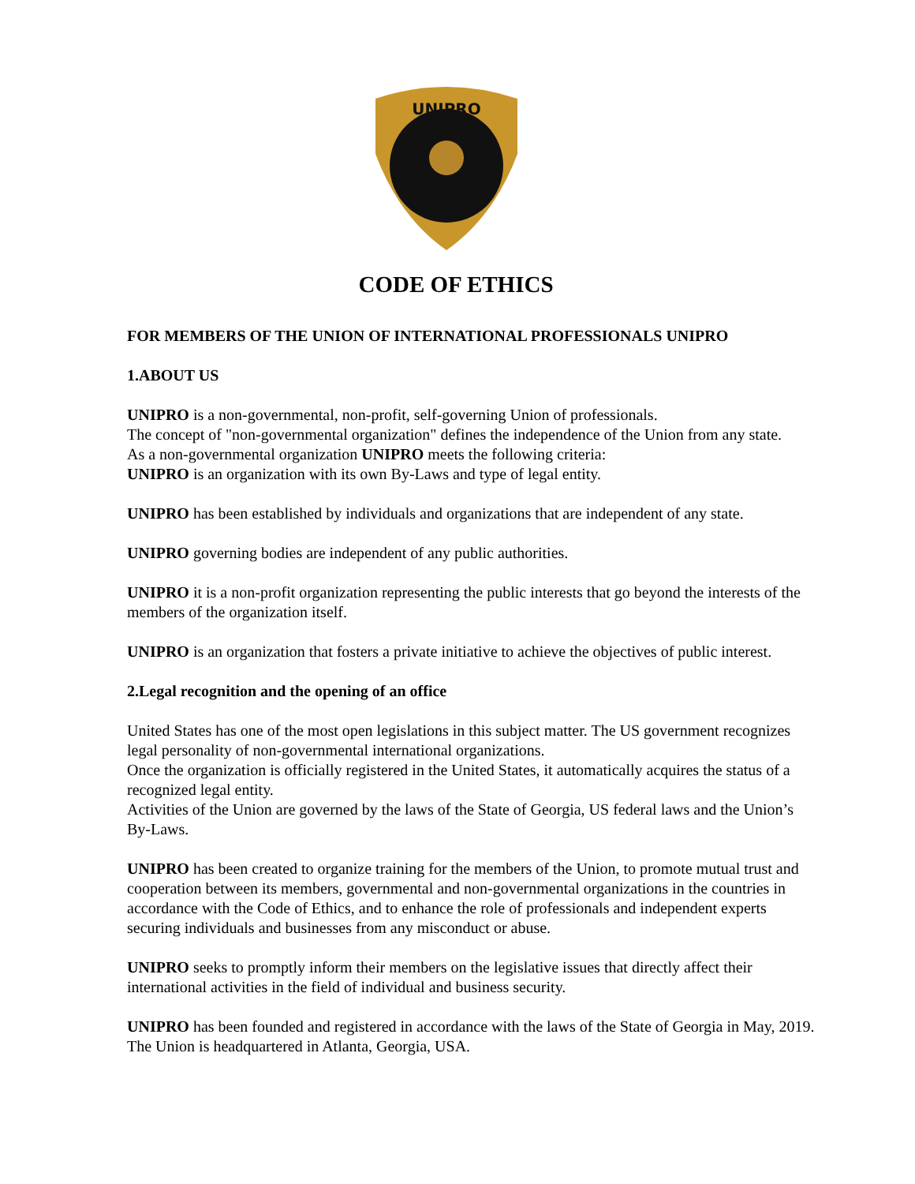UNIPRO
CODE OF ETHICS
FOR MEMBERS OF THE UNION OF INTERNATIONAL PROFESSIONALS UNIPRO
1.ABOUT US
UNIPRO is a non-governmental, non-profit, self-governing Union of professionals.
The concept of "non-governmental organization" defines the independence of the Union from any state.
As a non-governmental organization UNIPRO meets the following criteria:
UNIPRO is an organization with its own By-Laws and type of legal entity.
UNIPRO has been established by individuals and organizations that are independent of any state.
UNIPRO governing bodies are independent of any public authorities.
UNIPRO it is a non-profit organization representing the public interests that go beyond the interests of the members of the organization itself.
UNIPRO is an organization that fosters a private initiative to achieve the objectives of public interest.
2.Legal recognition and the opening of an office
United States has one of the most open legislations in this subject matter. The US government recognizes legal personality of non-governmental international organizations.
Once the organization is officially registered in the United States, it automatically acquires the status of a recognized legal entity.
Activities of the Union are governed by the laws of the State of Georgia, US federal laws and the Union’s By-Laws.
UNIPRO has been created to organize training for the members of the Union, to promote mutual trust and cooperation between its members, governmental and non-governmental organizations in the countries in accordance with the Code of Ethics, and to enhance the role of professionals and independent experts securing individuals and businesses from any misconduct or abuse.
UNIPRO seeks to promptly inform their members on the legislative issues that directly affect their international activities in the field of individual and business security.
UNIPRO has been founded and registered in accordance with the laws of the State of Georgia in May, 2019. The Union is headquartered in Atlanta, Georgia, USA.